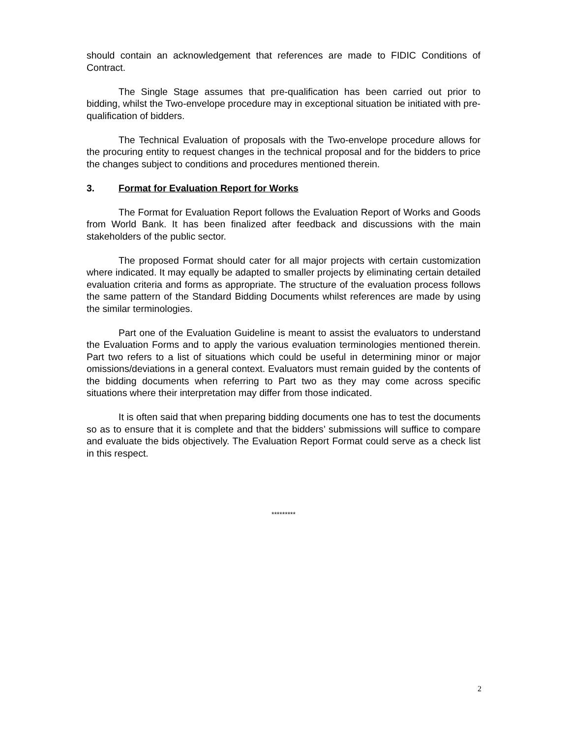should contain an acknowledgement that references are made to FIDIC Conditions of Contract.
The Single Stage assumes that pre-qualification has been carried out prior to bidding, whilst the Two-envelope procedure may in exceptional situation be initiated with pre-qualification of bidders.
The Technical Evaluation of proposals with the Two-envelope procedure allows for the procuring entity to request changes in the technical proposal and for the bidders to price the changes subject to conditions and procedures mentioned therein.
3. Format for Evaluation Report for Works
The Format for Evaluation Report follows the Evaluation Report of Works and Goods from World Bank. It has been finalized after feedback and discussions with the main stakeholders of the public sector.
The proposed Format should cater for all major projects with certain customization where indicated. It may equally be adapted to smaller projects by eliminating certain detailed evaluation criteria and forms as appropriate. The structure of the evaluation process follows the same pattern of the Standard Bidding Documents whilst references are made by using the similar terminologies.
Part one of the Evaluation Guideline is meant to assist the evaluators to understand the Evaluation Forms and to apply the various evaluation terminologies mentioned therein. Part two refers to a list of situations which could be useful in determining minor or major omissions/deviations in a general context. Evaluators must remain guided by the contents of the bidding documents when referring to Part two as they may come across specific situations where their interpretation may differ from those indicated.
It is often said that when preparing bidding documents one has to test the documents so as to ensure that it is complete and that the bidders’ submissions will suffice to compare and evaluate the bids objectively. The Evaluation Report Format could serve as a check list in this respect.
*********
2